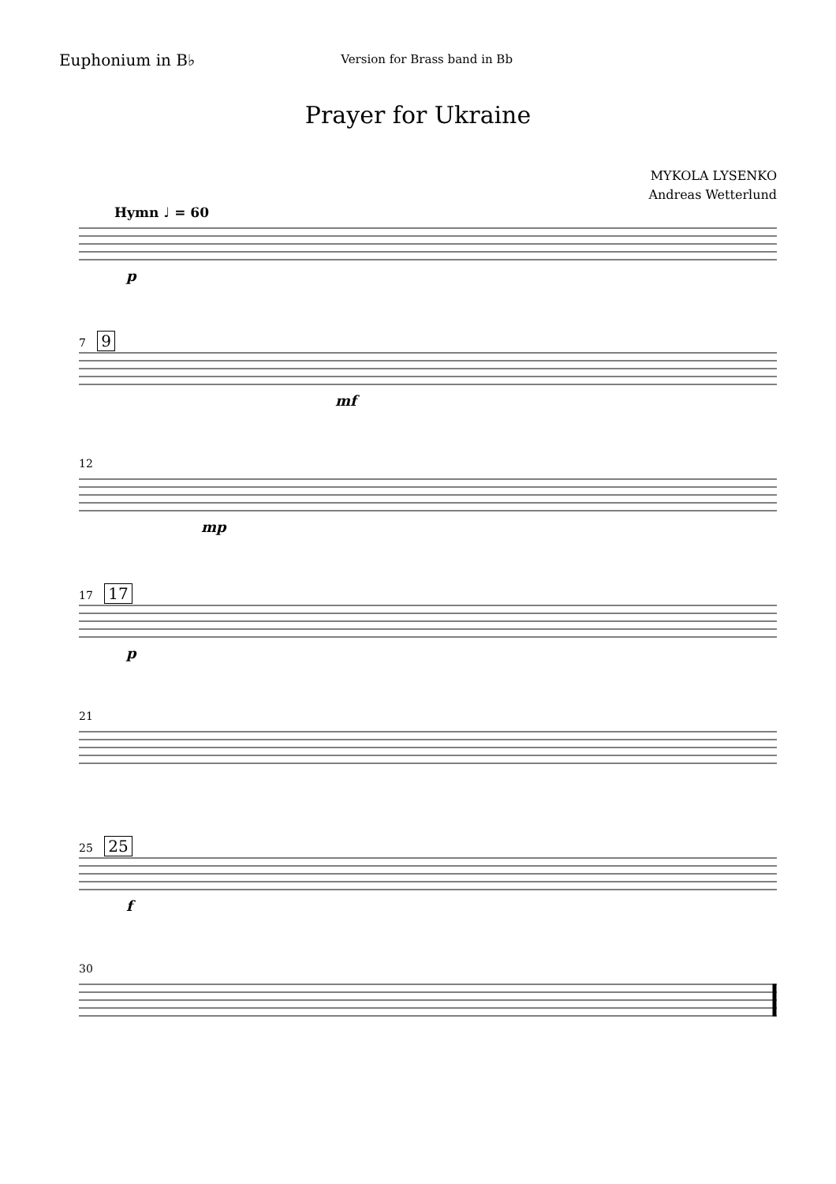Euphonium in B♭
Version for Brass band in Bb
Prayer for Ukraine
MYKOLA LYSENKO
Andreas Wetterlund
Hymn ♩ = 60
p
7 9
mf
12
mp
17 17
p
21
25 25
f
30